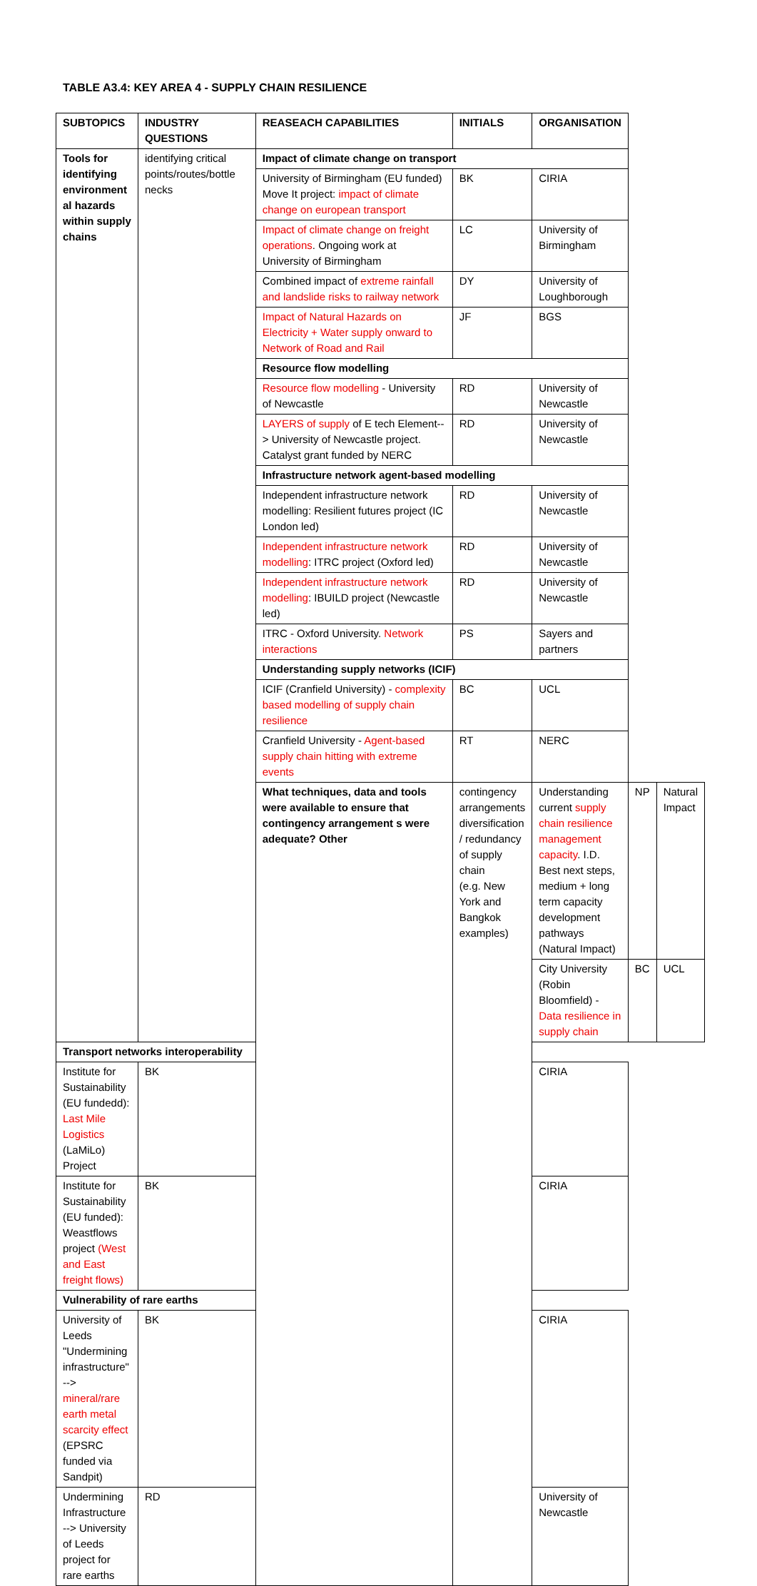TABLE A3.4: KEY AREA 4 - SUPPLY CHAIN RESILIENCE
| SUBTOPICS | INDUSTRY QUESTIONS | REASEACH CAPABILITIES | INITIALS | ORGANISATION | | |
| --- | --- | --- | --- | --- | --- | --- |
| Tools for identifying environment al hazards within supply chains | identifying critical points/routes/bottle necks | Impact of climate change on transport | | | | |
| | | University of Birmingham (EU funded) Move It project: impact of climate change on european transport | BK | CIRIA | | |
| | | Impact of climate change on freight operations . Ongoing work at University of Birmingham | LC | University of Birmingham | | |
| | | Combined impact of extreme rainfall and landslide risks to railway network | DY | University of Loughborough | | |
| | | Impact of Natural Hazards on Electricity + Water supply onward to Network of Road and Rail | JF | BGS | | |
| | | Resource flow modelling | | | | |
| | | Resource flow modelling - University of Newcastle | RD | University of Newcastle | | |
| | | LAYERS of supply of E tech Element--> University of Newcastle project. Catalyst grant funded by NERC | RD | University of Newcastle | | |
| | | Infrastructure network agent-based modelling | | | | |
| | | Independent infrastructure network modelling: Resilient futures project (IC London led) | RD | University of Newcastle | | |
| | | Independent infrastructure network modelling : ITRC project (Oxford led) | RD | University of Newcastle | | |
| | | Independent infrastructure network modelling : IBUILD project (Newcastle led) | RD | University of Newcastle | | |
| | | ITRC - Oxford University. Network interactions | PS | Sayers and partners | | |
| | | Understanding supply networks (ICIF) | | | | |
| | | ICIF (Cranfield University) - complexity based modelling of supply chain resilience | BC | UCL | | |
| | | Cranfield University - Agent-based supply chain hitting with extreme events | RT | NERC | | |
| | | What techniques, data and tools were available to ensure that contingency arrangement s were adequate? Other | contingency arrangements diversification / redundancy of supply chain (e.g. New York and Bangkok examples) | Understanding current supply chain resilience management capacity . I.D. Best next steps, medium + long term capacity development pathways (Natural Impact) | NP | Natural Impact |
| | | | | City University (Robin Bloomfield) - Data resilience in supply chain | BC | UCL |
| Transport networks interoperability | | | | | | |
| Institute for Sustainability (EU fundedd): Last Mile Logistics (LaMiLo) Project | BK | | | CIRIA | | |
| Institute for Sustainability (EU funded): Weastflows project (West and East freight flows) | BK | | | CIRIA | | |
| Vulnerability of rare earths | | | | | | |
| University of Leeds "Undermining infrastructure" --> mineral/rare earth metal scarcity effect (EPSRC funded via Sandpit) | BK | | | CIRIA | | |
| Undermining Infrastructure --> University of Leeds project for rare earths | RD | | | University of Newcastle | | |